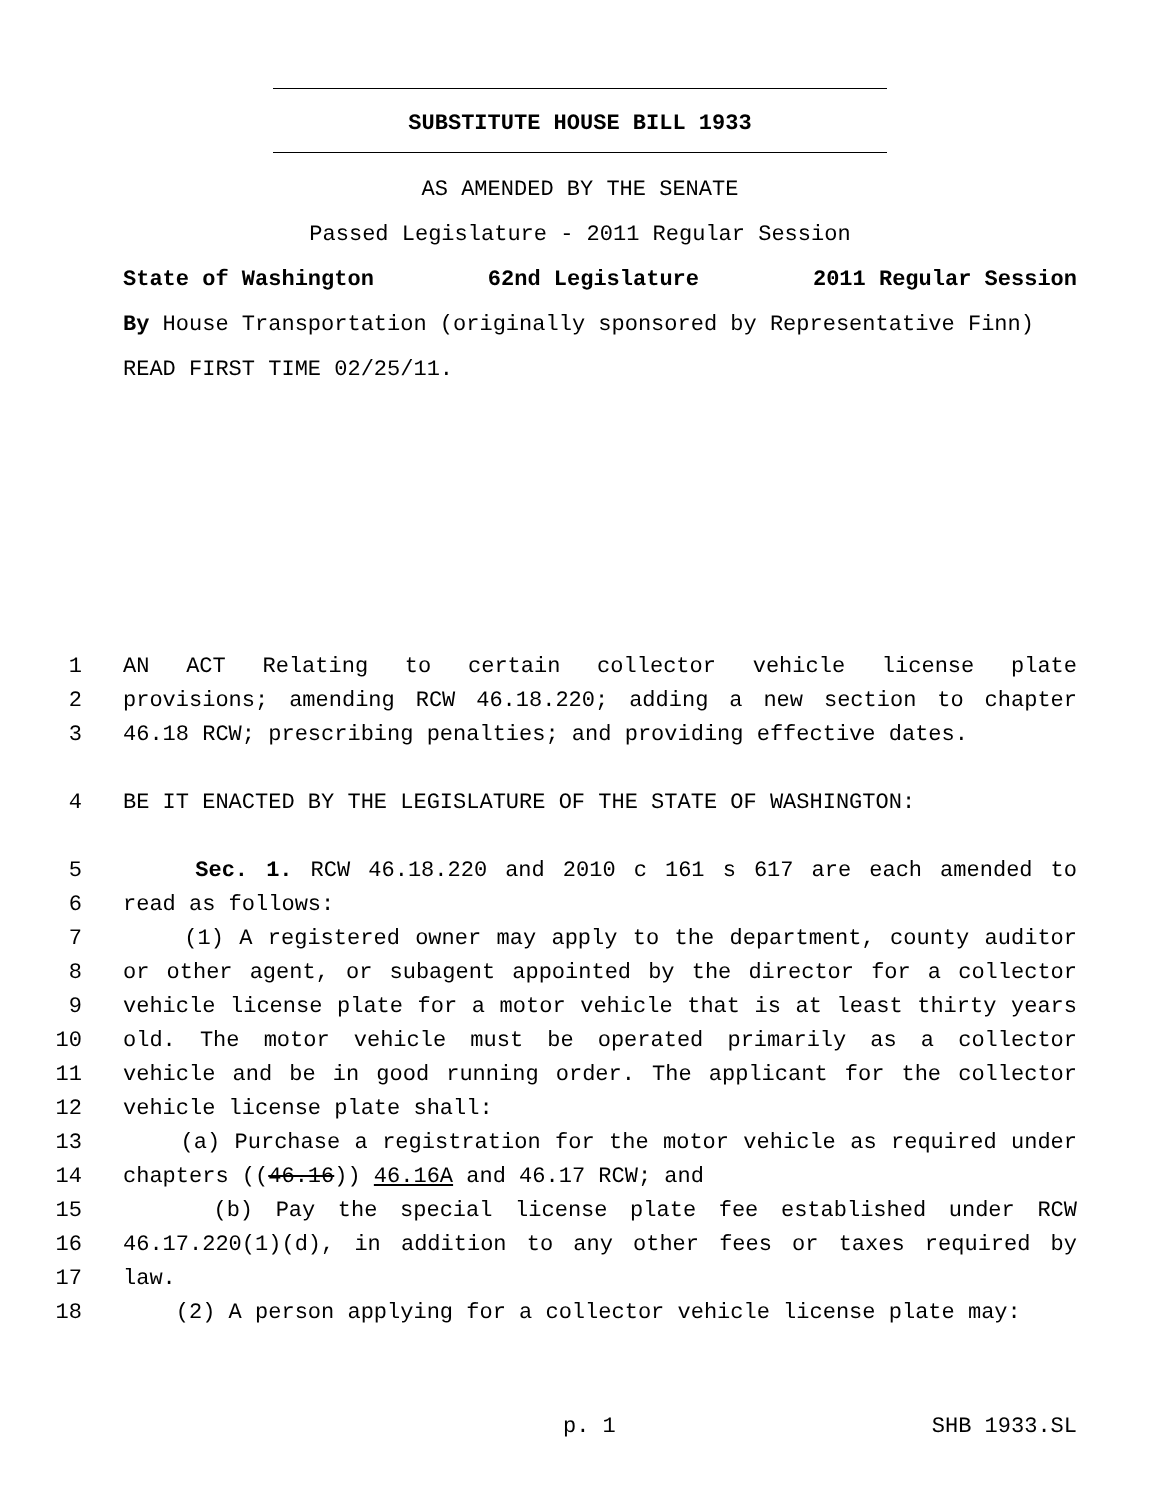SUBSTITUTE HOUSE BILL 1933
AS AMENDED BY THE SENATE
Passed Legislature - 2011 Regular Session
State of Washington 62nd Legislature 2011 Regular Session
By House Transportation (originally sponsored by Representative Finn)
READ FIRST TIME 02/25/11.
1 AN ACT Relating to certain collector vehicle license plate
2 provisions; amending RCW 46.18.220; adding a new section to chapter
3 46.18 RCW; prescribing penalties; and providing effective dates.
4 BE IT ENACTED BY THE LEGISLATURE OF THE STATE OF WASHINGTON:
5 Sec. 1. RCW 46.18.220 and 2010 c 161 s 617 are each amended to
6 read as follows:
7 (1) A registered owner may apply to the department, county auditor
8 or other agent, or subagent appointed by the director for a collector
9 vehicle license plate for a motor vehicle that is at least thirty years
10 old. The motor vehicle must be operated primarily as a collector
11 vehicle and be in good running order. The applicant for the collector
12 vehicle license plate shall:
13 (a) Purchase a registration for the motor vehicle as required under
14 chapters ((46.16)) 46.16A and 46.17 RCW; and
15 (b) Pay the special license plate fee established under RCW
16 46.17.220(1)(d), in addition to any other fees or taxes required by
17 law.
18 (2) A person applying for a collector vehicle license plate may:
p. 1 SHB 1933.SL